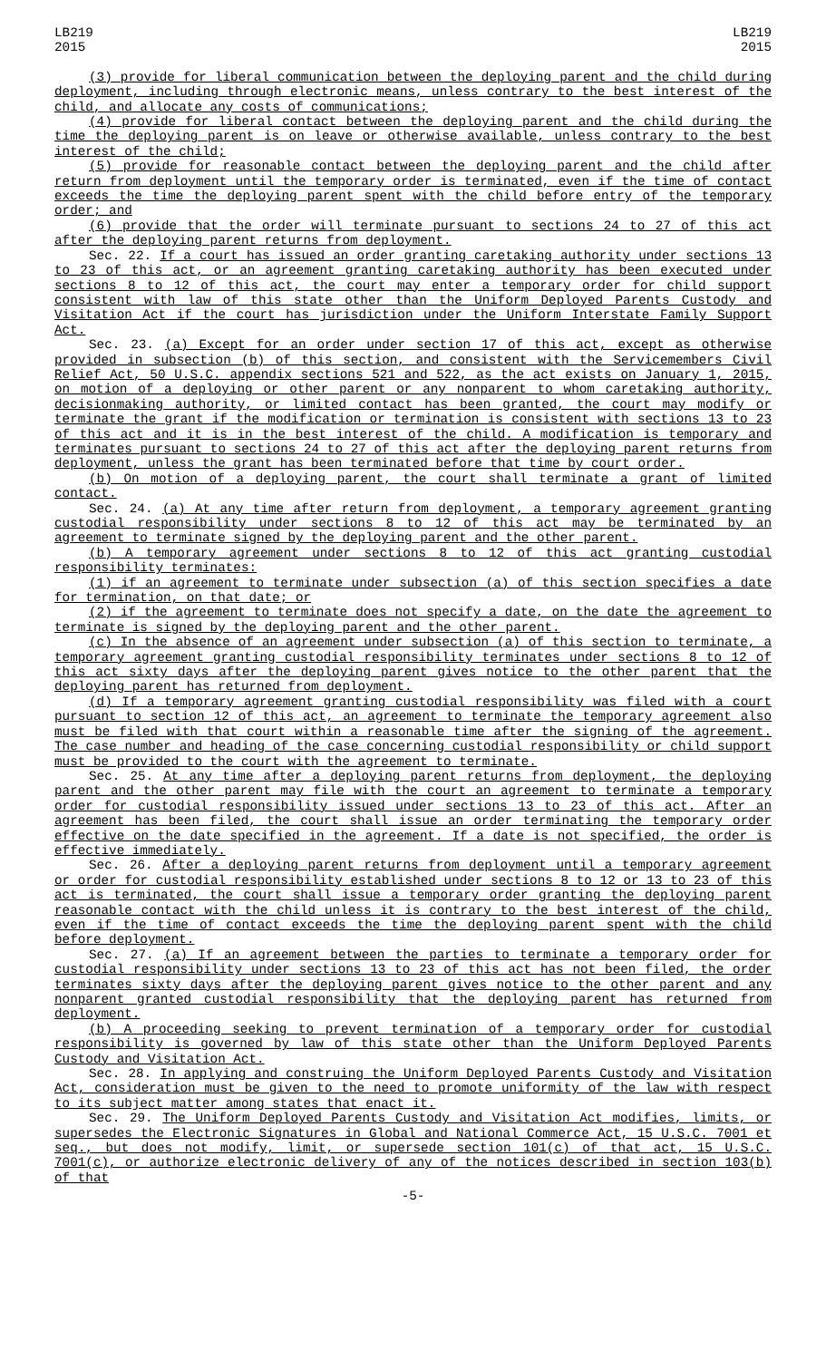LB219
2015
LB219
2015
(3) provide for liberal communication between the deploying parent and the child during deployment, including through electronic means, unless contrary to the best interest of the child, and allocate any costs of communications;
(4) provide for liberal contact between the deploying parent and the child during the time the deploying parent is on leave or otherwise available, unless contrary to the best interest of the child;
(5) provide for reasonable contact between the deploying parent and the child after return from deployment until the temporary order is terminated, even if the time of contact exceeds the time the deploying parent spent with the child before entry of the temporary order; and
(6) provide that the order will terminate pursuant to sections 24 to 27 of this act after the deploying parent returns from deployment.
Sec. 22. If a court has issued an order granting caretaking authority under sections 13 to 23 of this act, or an agreement granting caretaking authority has been executed under sections 8 to 12 of this act, the court may enter a temporary order for child support consistent with law of this state other than the Uniform Deployed Parents Custody and Visitation Act if the court has jurisdiction under the Uniform Interstate Family Support Act.
Sec. 23. (a) Except for an order under section 17 of this act, except as otherwise provided in subsection (b) of this section, and consistent with the Servicemembers Civil Relief Act, 50 U.S.C. appendix sections 521 and 522, as the act exists on January 1, 2015, on motion of a deploying or other parent or any nonparent to whom caretaking authority, decisionmaking authority, or limited contact has been granted, the court may modify or terminate the grant if the modification or termination is consistent with sections 13 to 23 of this act and it is in the best interest of the child. A modification is temporary and terminates pursuant to sections 24 to 27 of this act after the deploying parent returns from deployment, unless the grant has been terminated before that time by court order.
(b) On motion of a deploying parent, the court shall terminate a grant of limited contact.
Sec. 24. (a) At any time after return from deployment, a temporary agreement granting custodial responsibility under sections 8 to 12 of this act may be terminated by an agreement to terminate signed by the deploying parent and the other parent.
(b) A temporary agreement under sections 8 to 12 of this act granting custodial responsibility terminates:
(1) if an agreement to terminate under subsection (a) of this section specifies a date for termination, on that date; or
(2) if the agreement to terminate does not specify a date, on the date the agreement to terminate is signed by the deploying parent and the other parent.
(c) In the absence of an agreement under subsection (a) of this section to terminate, a temporary agreement granting custodial responsibility terminates under sections 8 to 12 of this act sixty days after the deploying parent gives notice to the other parent that the deploying parent has returned from deployment.
(d) If a temporary agreement granting custodial responsibility was filed with a court pursuant to section 12 of this act, an agreement to terminate the temporary agreement also must be filed with that court within a reasonable time after the signing of the agreement. The case number and heading of the case concerning custodial responsibility or child support must be provided to the court with the agreement to terminate.
Sec. 25. At any time after a deploying parent returns from deployment, the deploying parent and the other parent may file with the court an agreement to terminate a temporary order for custodial responsibility issued under sections 13 to 23 of this act. After an agreement has been filed, the court shall issue an order terminating the temporary order effective on the date specified in the agreement. If a date is not specified, the order is effective immediately.
Sec. 26. After a deploying parent returns from deployment until a temporary agreement or order for custodial responsibility established under sections 8 to 12 or 13 to 23 of this act is terminated, the court shall issue a temporary order granting the deploying parent reasonable contact with the child unless it is contrary to the best interest of the child, even if the time of contact exceeds the time the deploying parent spent with the child before deployment.
Sec. 27. (a) If an agreement between the parties to terminate a temporary order for custodial responsibility under sections 13 to 23 of this act has not been filed, the order terminates sixty days after the deploying parent gives notice to the other parent and any nonparent granted custodial responsibility that the deploying parent has returned from deployment.
(b) A proceeding seeking to prevent termination of a temporary order for custodial responsibility is governed by law of this state other than the Uniform Deployed Parents Custody and Visitation Act.
Sec. 28. In applying and construing the Uniform Deployed Parents Custody and Visitation Act, consideration must be given to the need to promote uniformity of the law with respect to its subject matter among states that enact it.
Sec. 29. The Uniform Deployed Parents Custody and Visitation Act modifies, limits, or supersedes the Electronic Signatures in Global and National Commerce Act, 15 U.S.C. 7001 et seq., but does not modify, limit, or supersede section 101(c) of that act, 15 U.S.C. 7001(c), or authorize electronic delivery of any of the notices described in section 103(b) of that
-5-